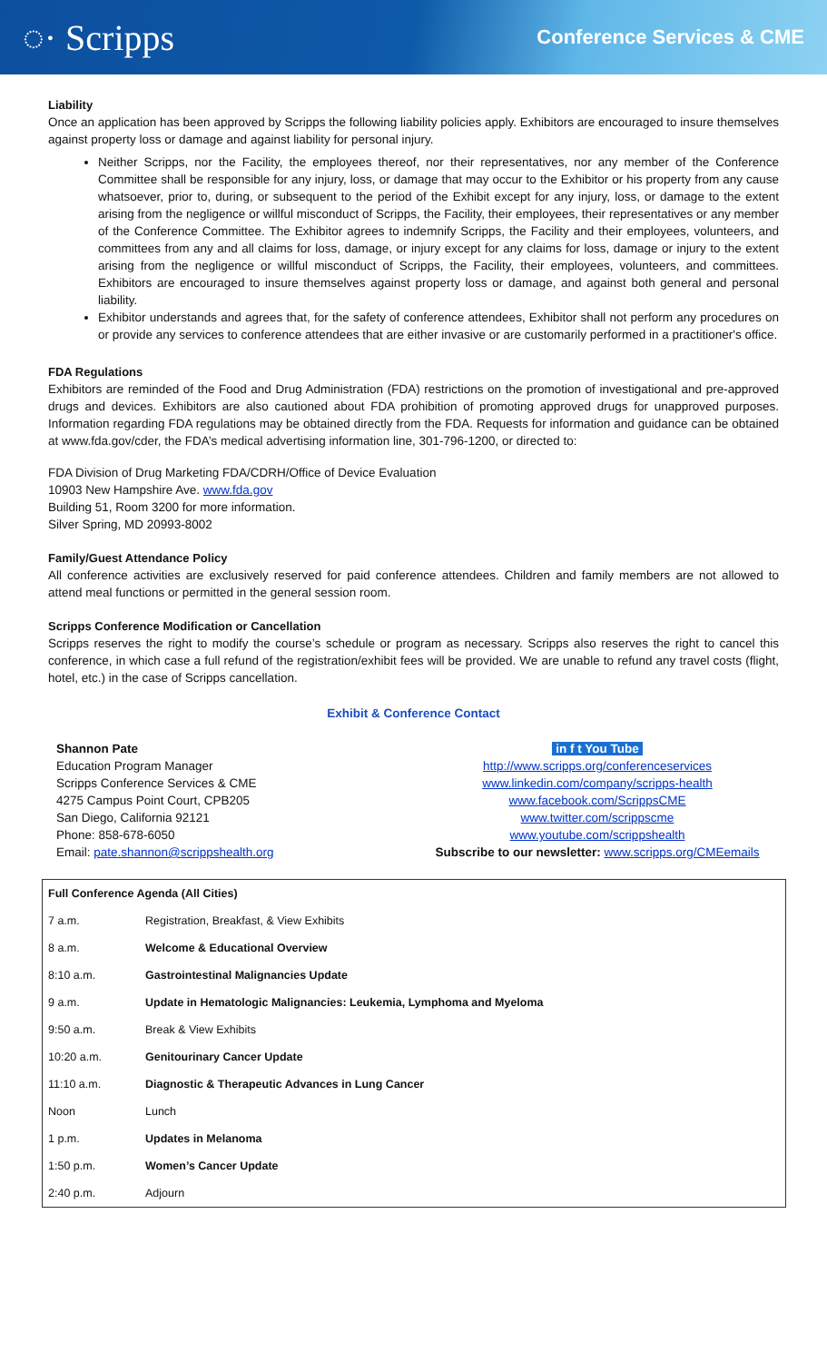◌· Scripps
Conference Services & CME
Liability
Once an application has been approved by Scripps the following liability policies apply. Exhibitors are encouraged to insure themselves against property loss or damage and against liability for personal injury.
Neither Scripps, nor the Facility, the employees thereof, nor their representatives, nor any member of the Conference Committee shall be responsible for any injury, loss, or damage that may occur to the Exhibitor or his property from any cause whatsoever, prior to, during, or subsequent to the period of the Exhibit except for any injury, loss, or damage to the extent arising from the negligence or willful misconduct of Scripps, the Facility, their employees, their representatives or any member of the Conference Committee. The Exhibitor agrees to indemnify Scripps, the Facility and their employees, volunteers, and committees from any and all claims for loss, damage, or injury except for any claims for loss, damage or injury to the extent arising from the negligence or willful misconduct of Scripps, the Facility, their employees, volunteers, and committees. Exhibitors are encouraged to insure themselves against property loss or damage, and against both general and personal liability.
Exhibitor understands and agrees that, for the safety of conference attendees, Exhibitor shall not perform any procedures on or provide any services to conference attendees that are either invasive or are customarily performed in a practitioner's office.
FDA Regulations
Exhibitors are reminded of the Food and Drug Administration (FDA) restrictions on the promotion of investigational and pre-approved drugs and devices. Exhibitors are also cautioned about FDA prohibition of promoting approved drugs for unapproved purposes. Information regarding FDA regulations may be obtained directly from the FDA. Requests for information and guidance can be obtained at www.fda.gov/cder, the FDA’s medical advertising information line, 301-796-1200, or directed to:
FDA Division of Drug Marketing FDA/CDRH/Office of Device Evaluation
10903 New Hampshire Ave. www.fda.gov
Building 51, Room 3200 for more information.
Silver Spring, MD 20993-8002
Family/Guest Attendance Policy
All conference activities are exclusively reserved for paid conference attendees. Children and family members are not allowed to attend meal functions or permitted in the general session room.
Scripps Conference Modification or Cancellation
Scripps reserves the right to modify the course’s schedule or program as necessary. Scripps also reserves the right to cancel this conference, in which case a full refund of the registration/exhibit fees will be provided. We are unable to refund any travel costs (flight, hotel, etc.) in the case of Scripps cancellation.
Exhibit & Conference Contact
Shannon Pate
Education Program Manager
Scripps Conference Services & CME
4275 Campus Point Court, CPB205
San Diego, California 92121
Phone: 858-678-6050
Email: pate.shannon@scrippshealth.org
in f t You Tube
http://www.scripps.org/conferenceservices
www.linkedin.com/company/scripps-health
www.facebook.com/ScrippsCME
www.twitter.com/scrippscme
www.youtube.com/scrippshealth
Subscribe to our newsletter: www.scripps.org/CMEemails
| Full Conference Agenda (All Cities) | |
| --- | --- |
| 7 a.m. | Registration, Breakfast, & View Exhibits |
| 8 a.m. | Welcome & Educational Overview |
| 8:10 a.m. | Gastrointestinal Malignancies Update |
| 9 a.m. | Update in Hematologic Malignancies: Leukemia, Lymphoma and Myeloma |
| 9:50 a.m. | Break & View Exhibits |
| 10:20 a.m. | Genitourinary Cancer Update |
| 11:10 a.m. | Diagnostic & Therapeutic Advances in Lung Cancer |
| Noon | Lunch |
| 1 p.m. | Updates in Melanoma |
| 1:50 p.m. | Women’s Cancer Update |
| 2:40 p.m. | Adjourn |